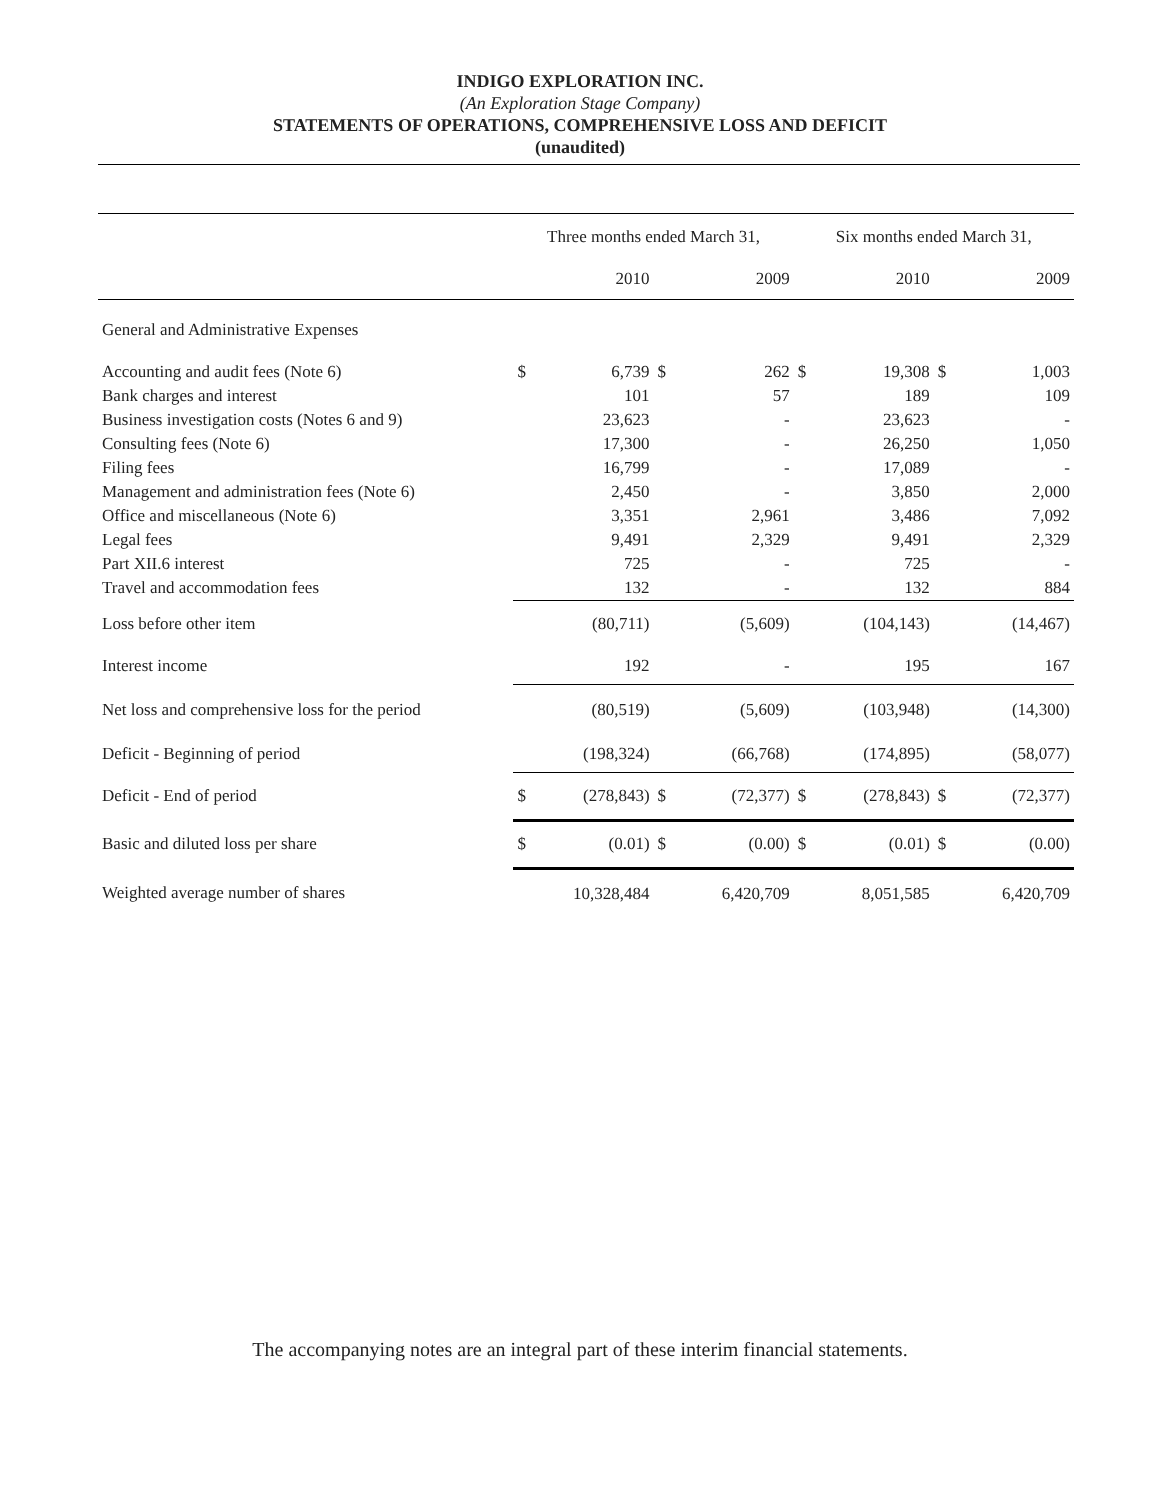INDIGO EXPLORATION INC.
(An Exploration Stage Company)
STATEMENTS OF OPERATIONS, COMPREHENSIVE LOSS AND DEFICIT
(unaudited)
| | Three months ended March 31, | | | | Six months ended March 31, | | | |
| --- | --- | --- | --- | --- | --- | --- | --- | --- |
| | | 2010 | | 2009 | | 2010 | | 2009 |
| General and Administrative Expenses | | | | | | | | |
| Accounting and audit fees (Note 6) | $ | 6,739 | $ | 262 | $ | 19,308 | $ | 1,003 |
| Bank charges and interest | | 101 | | 57 | | 189 | | 109 |
| Business investigation costs (Notes 6 and 9) | | 23,623 | | - | | 23,623 | | - |
| Consulting fees (Note 6) | | 17,300 | | - | | 26,250 | | 1,050 |
| Filing fees | | 16,799 | | - | | 17,089 | | - |
| Management and administration fees (Note 6) | | 2,450 | | - | | 3,850 | | 2,000 |
| Office and miscellaneous (Note 6) | | 3,351 | | 2,961 | | 3,486 | | 7,092 |
| Legal fees | | 9,491 | | 2,329 | | 9,491 | | 2,329 |
| Part XII.6 interest | | 725 | | - | | 725 | | - |
| Travel and accommodation fees | | 132 | | - | | 132 | | 884 |
| Loss before other item | | (80,711) | | (5,609) | | (104,143) | | (14,467) |
| Interest income | | 192 | | - | | 195 | | 167 |
| Net loss and comprehensive loss for the period | | (80,519) | | (5,609) | | (103,948) | | (14,300) |
| Deficit - Beginning of period | | (198,324) | | (66,768) | | (174,895) | | (58,077) |
| Deficit - End of period | $ | (278,843) | $ | (72,377) | $ | (278,843) | $ | (72,377) |
| Basic and diluted loss per share | $ | (0.01) | $ | (0.00) | $ | (0.01) | $ | (0.00) |
| Weighted average number of shares | | 10,328,484 | | 6,420,709 | | 8,051,585 | | 6,420,709 |
The accompanying notes are an integral part of these interim financial statements.